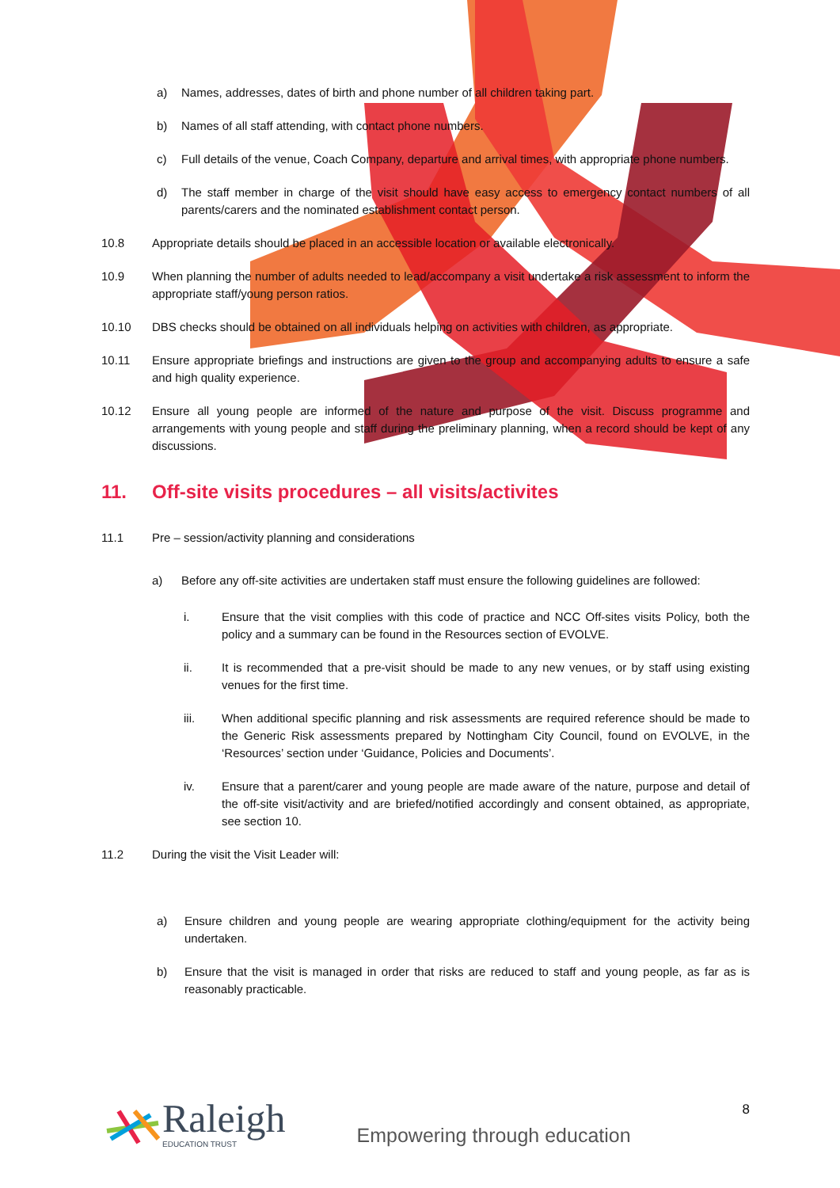a) Names, addresses, dates of birth and phone number of all children taking part.
b) Names of all staff attending, with contact phone numbers.
c) Full details of the venue, Coach Company, departure and arrival times, with appropriate phone numbers.
d) The staff member in charge of the visit should have easy access to emergency contact numbers of all parents/carers and the nominated establishment contact person.
10.8 Appropriate details should be placed in an accessible location or available electronically.
10.9 When planning the number of adults needed to lead/accompany a visit undertake a risk assessment to inform the appropriate staff/young person ratios.
10.10 DBS checks should be obtained on all individuals helping on activities with children, as appropriate.
10.11 Ensure appropriate briefings and instructions are given to the group and accompanying adults to ensure a safe and high quality experience.
10.12 Ensure all young people are informed of the nature and purpose of the visit. Discuss programme and arrangements with young people and staff during the preliminary planning, when a record should be kept of any discussions.
11. Off-site visits procedures – all visits/activites
11.1 Pre – session/activity planning and considerations
a) Before any off-site activities are undertaken staff must ensure the following guidelines are followed:
i. Ensure that the visit complies with this code of practice and NCC Off-sites visits Policy, both the policy and a summary can be found in the Resources section of EVOLVE.
ii. It is recommended that a pre-visit should be made to any new venues, or by staff using existing venues for the first time.
iii. When additional specific planning and risk assessments are required reference should be made to the Generic Risk assessments prepared by Nottingham City Council, found on EVOLVE, in the ‘Resources’ section under ‘Guidance, Policies and Documents’.
iv. Ensure that a parent/carer and young people are made aware of the nature, purpose and detail of the off-site visit/activity and are briefed/notified accordingly and consent obtained, as appropriate, see section 10.
11.2 During the visit the Visit Leader will:
a) Ensure children and young people are wearing appropriate clothing/equipment for the activity being undertaken.
b) Ensure that the visit is managed in order that risks are reduced to staff and young people, as far as is reasonably practicable.
Raleigh
EDUCATION TRUST
Empowering through education
8